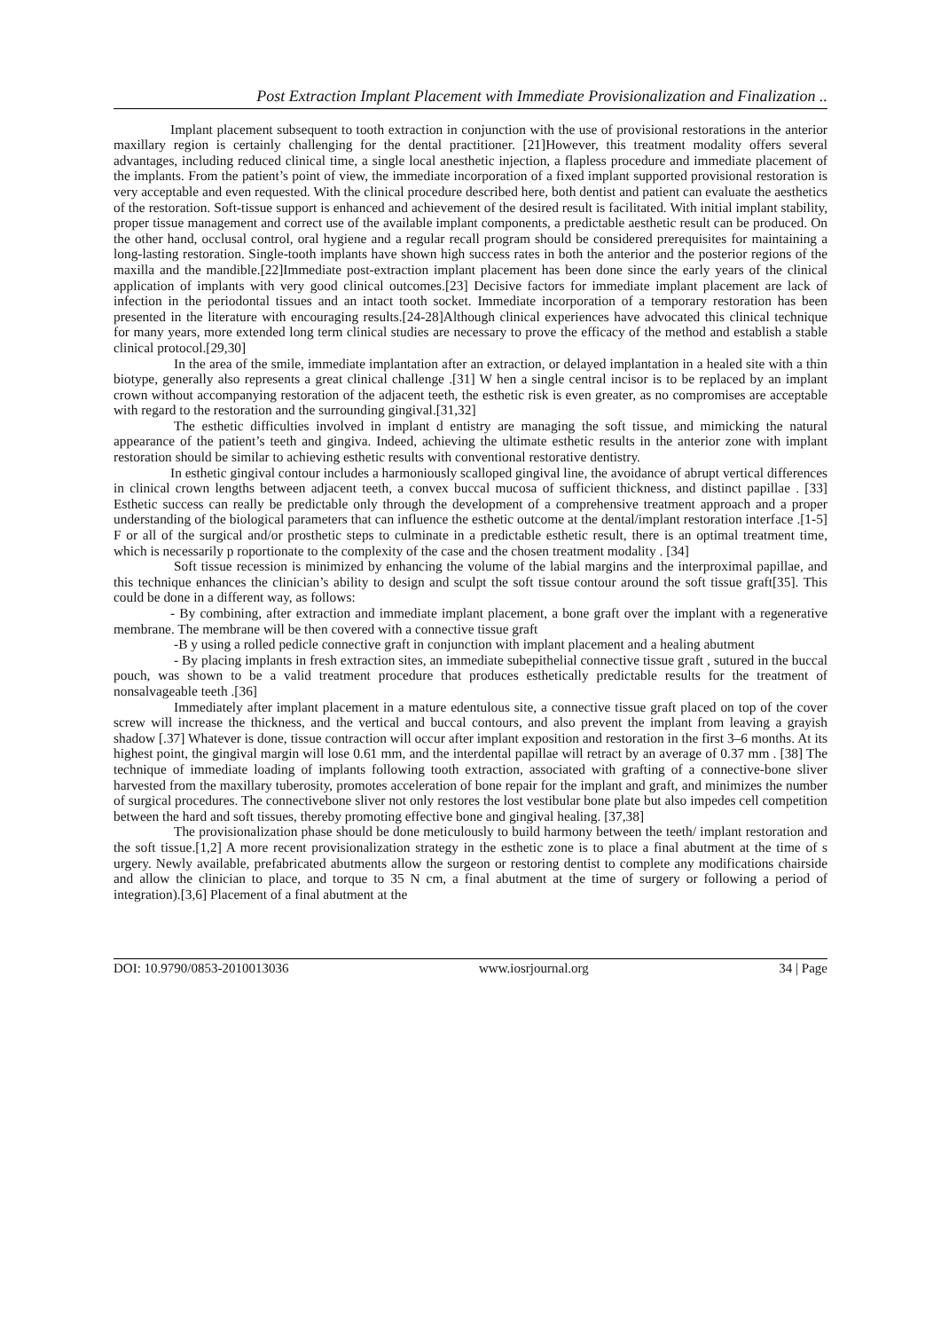Post Extraction Implant Placement with Immediate Provisionalization and Finalization ..
Implant placement subsequent to tooth extraction in conjunction with the use of provisional restorations in the anterior maxillary region is certainly challenging for the dental practitioner. [21]However, this treatment modality offers several advantages, including reduced clinical time, a single local anesthetic injection, a flapless procedure and immediate placement of the implants. From the patient’s point of view, the immediate incorporation of a fixed implant supported provisional restoration is very acceptable and even requested. With the clinical procedure described here, both dentist and patient can evaluate the aesthetics of the restoration. Soft-tissue support is enhanced and achievement of the desired result is facilitated. With initial implant stability, proper tissue management and correct use of the available implant components, a predictable aesthetic result can be produced. On the other hand, occlusal control, oral hygiene and a regular recall program should be considered prerequisites for maintaining a long-lasting restoration. Single-tooth implants have shown high success rates in both the anterior and the posterior regions of the maxilla and the mandible.[22]Immediate post-extraction implant placement has been done since the early years of the clinical application of implants with very good clinical outcomes.[23] Decisive factors for immediate implant placement are lack of infection in the periodontal tissues and an intact tooth socket. Immediate incorporation of a temporary restoration has been presented in the literature with encouraging results.[24-28]Although clinical experiences have advocated this clinical technique for many years, more extended long term clinical studies are necessary to prove the efficacy of the method and establish a stable clinical protocol.[29,30]
In the area of the smile, immediate implantation after an extraction, or delayed implantation in a healed site with a thin biotype, generally also represents a great clinical challenge .[31] W hen a single central incisor is to be replaced by an implant crown without accompanying restoration of the adjacent teeth, the esthetic risk is even greater, as no compromises are acceptable with regard to the restoration and the surrounding gingival.[31,32]
The esthetic difficulties involved in implant d entistry are managing the soft tissue, and mimicking the natural appearance of the patient’s teeth and gingiva. Indeed, achieving the ultimate esthetic results in the anterior zone with implant restoration should be similar to achieving esthetic results with conventional restorative dentistry.
In esthetic gingival contour includes a harmoniously scalloped gingival line, the avoidance of abrupt vertical differences in clinical crown lengths between adjacent teeth, a convex buccal mucosa of sufficient thickness, and distinct papillae . [33] Esthetic success can really be predictable only through the development of a comprehensive treatment approach and a proper understanding of the biological parameters that can influence the esthetic outcome at the dental/implant restoration interface .[1-5] F or all of the surgical and/or prosthetic steps to culminate in a predictable esthetic result, there is an optimal treatment time, which is necessarily p roportionate to the complexity of the case and the chosen treatment modality . [34]
Soft tissue recession is minimized by enhancing the volume of the labial margins and the interproximal papillae, and this technique enhances the clinician’s ability to design and sculpt the soft tissue contour around the soft tissue graft[35]. This could be done in a different way, as follows:
- By combining, after extraction and immediate implant placement, a bone graft over the implant with a regenerative membrane. The membrane will be then covered with a connective tissue graft
-B y using a rolled pedicle connective graft in conjunction with implant placement and a healing abutment
- By placing implants in fresh extraction sites, an immediate subepithelial connective tissue graft , sutured in the buccal pouch, was shown to be a valid treatment procedure that produces esthetically predictable results for the treatment of nonsalvageable teeth .[36]
Immediately after implant placement in a mature edentulous site, a connective tissue graft placed on top of the cover screw will increase the thickness, and the vertical and buccal contours, and also prevent the implant from leaving a grayish shadow [.37] Whatever is done, tissue contraction will occur after implant exposition and restoration in the first 3–6 months. At its highest point, the gingival margin will lose 0.61 mm, and the interdental papillae will retract by an average of 0.37 mm . [38] The technique of immediate loading of implants following tooth extraction, associated with grafting of a connective-bone sliver harvested from the maxillary tuberosity, promotes acceleration of bone repair for the implant and graft, and minimizes the number of surgical procedures. The connectivebone sliver not only restores the lost vestibular bone plate but also impedes cell competition between the hard and soft tissues, thereby promoting effective bone and gingival healing. [37,38]
The provisionalization phase should be done meticulously to build harmony between the teeth/ implant restoration and the soft tissue.[1,2] A more recent provisionalization strategy in the esthetic zone is to place a final abutment at the time of s urgery. Newly available, prefabricated abutments allow the surgeon or restoring dentist to complete any modifications chairside and allow the clinician to place, and torque to 35 N cm, a final abutment at the time of surgery or following a period of integration).[3,6] Placement of a final abutment at the
DOI: 10.9790/0853-2010013036 www.iosrjournal.org 34 | Page